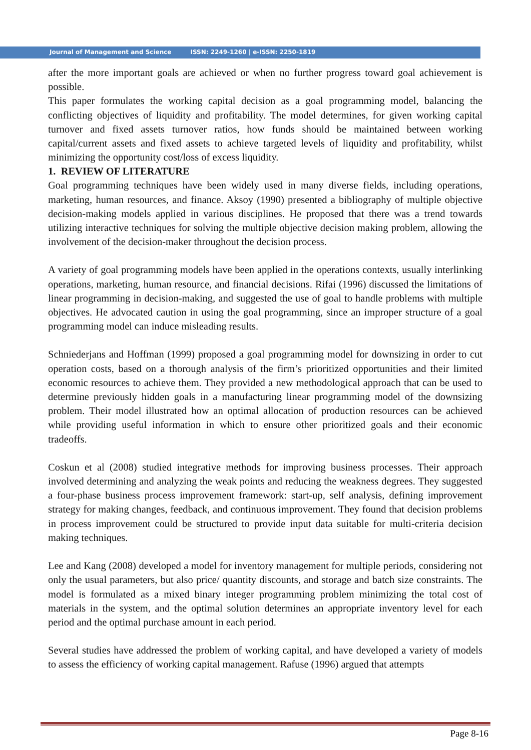Journal of Management and Science ISSN: 2249-1260 | e-ISSN: 2250-1819
after the more important goals are achieved or when no further progress toward goal achievement is possible.
This paper formulates the working capital decision as a goal programming model, balancing the conflicting objectives of liquidity and profitability. The model determines, for given working capital turnover and fixed assets turnover ratios, how funds should be maintained between working capital/current assets and fixed assets to achieve targeted levels of liquidity and profitability, whilst minimizing the opportunity cost/loss of excess liquidity.
1. REVIEW OF LITERATURE
Goal programming techniques have been widely used in many diverse fields, including operations, marketing, human resources, and finance. Aksoy (1990) presented a bibliography of multiple objective decision-making models applied in various disciplines. He proposed that there was a trend towards utilizing interactive techniques for solving the multiple objective decision making problem, allowing the involvement of the decision-maker throughout the decision process.
A variety of goal programming models have been applied in the operations contexts, usually interlinking operations, marketing, human resource, and financial decisions. Rifai (1996) discussed the limitations of linear programming in decision-making, and suggested the use of goal to handle problems with multiple objectives. He advocated caution in using the goal programming, since an improper structure of a goal programming model can induce misleading results.
Schniederjans and Hoffman (1999) proposed a goal programming model for downsizing in order to cut operation costs, based on a thorough analysis of the firm’s prioritized opportunities and their limited economic resources to achieve them. They provided a new methodological approach that can be used to determine previously hidden goals in a manufacturing linear programming model of the downsizing problem. Their model illustrated how an optimal allocation of production resources can be achieved while providing useful information in which to ensure other prioritized goals and their economic tradeoffs.
Coskun et al (2008) studied integrative methods for improving business processes. Their approach involved determining and analyzing the weak points and reducing the weakness degrees. They suggested a four-phase business process improvement framework: start-up, self analysis, defining improvement strategy for making changes, feedback, and continuous improvement. They found that decision problems in process improvement could be structured to provide input data suitable for multi-criteria decision making techniques.
Lee and Kang (2008) developed a model for inventory management for multiple periods, considering not only the usual parameters, but also price/ quantity discounts, and storage and batch size constraints. The model is formulated as a mixed binary integer programming problem minimizing the total cost of materials in the system, and the optimal solution determines an appropriate inventory level for each period and the optimal purchase amount in each period.
Several studies have addressed the problem of working capital, and have developed a variety of models to assess the efficiency of working capital management. Rafuse (1996) argued that attempts
Page 8-16